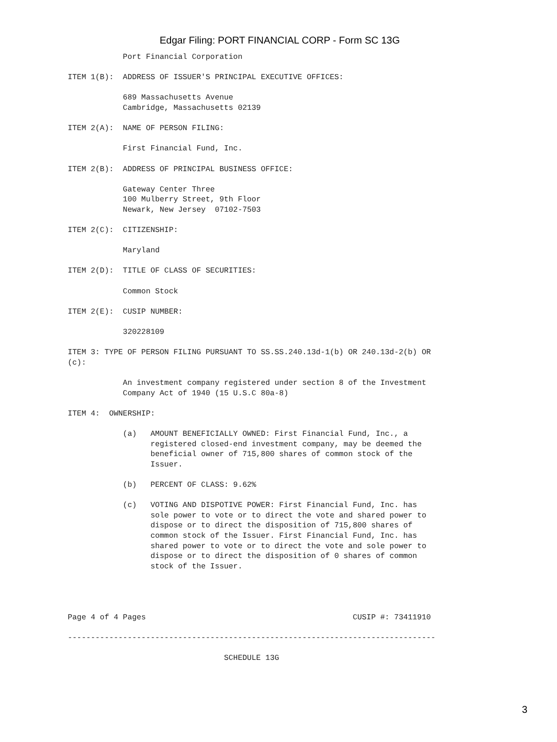Edgar Filing: PORT FINANCIAL CORP - Form SC 13G
            Port Financial Corporation

ITEM 1(B):  ADDRESS OF ISSUER'S PRINCIPAL EXECUTIVE OFFICES:

            689 Massachusetts Avenue
            Cambridge, Massachusetts 02139

ITEM 2(A):  NAME OF PERSON FILING:

            First Financial Fund, Inc.

ITEM 2(B):  ADDRESS OF PRINCIPAL BUSINESS OFFICE:

            Gateway Center Three
            100 Mulberry Street, 9th Floor
            Newark, New Jersey  07102-7503

ITEM 2(C):  CITIZENSHIP:

            Maryland

ITEM 2(D):  TITLE OF CLASS OF SECURITIES:

            Common Stock

ITEM 2(E):  CUSIP NUMBER:

            320228109

ITEM 3: TYPE OF PERSON FILING PURSUANT TO SS.SS.240.13d-1(b) OR 240.13d-2(b) OR
(c):

            An investment company registered under section 8 of the Investment
            Company Act of 1940 (15 U.S.C 80a-8)

ITEM 4:  OWNERSHIP:

            (a)   AMOUNT BENEFICIALLY OWNED: First Financial Fund, Inc., a
                  registered closed-end investment company, may be deemed the
                  beneficial owner of 715,800 shares of common stock of the
                  Issuer.

            (b)   PERCENT OF CLASS: 9.62%

            (c)   VOTING AND DISPOTIVE POWER: First Financial Fund, Inc. has
                  sole power to vote or to direct the vote and shared power to
                  dispose or to direct the disposition of 715,800 shares of
                  common stock of the Issuer. First Financial Fund, Inc. has
                  shared power to vote or to direct the vote and sole power to
                  dispose or to direct the disposition of 0 shares of common
                  stock of the Issuer.




Page 4 of 4 Pages                                             CUSIP #: 73411910

--------------------------------------------------------------------------------

                                  SCHEDULE 13G
3